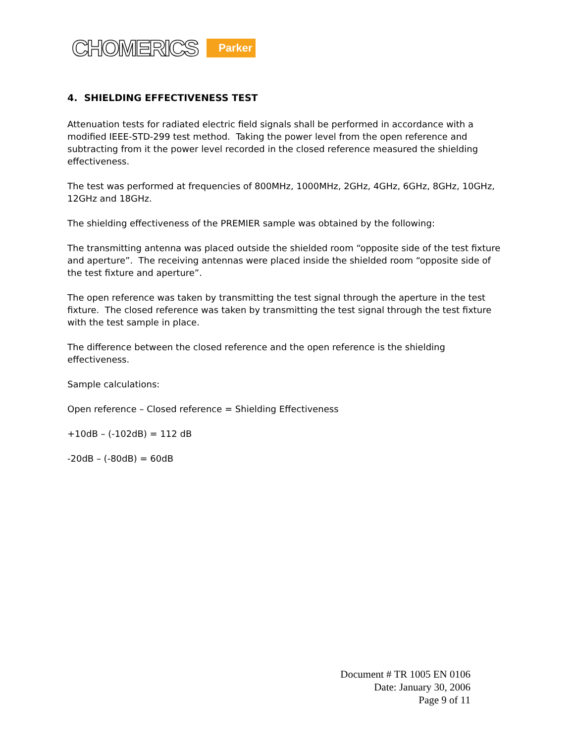CHOMERICS Parker
4. SHIELDING EFFECTIVENESS TEST
Attenuation tests for radiated electric field signals shall be performed in accordance with a modified IEEE-STD-299 test method. Taking the power level from the open reference and subtracting from it the power level recorded in the closed reference measured the shielding effectiveness.
The test was performed at frequencies of 800MHz, 1000MHz, 2GHz, 4GHz, 6GHz, 8GHz, 10GHz, 12GHz and 18GHz.
The shielding effectiveness of the PREMIER sample was obtained by the following:
The transmitting antenna was placed outside the shielded room “opposite side of the test fixture and aperture”. The receiving antennas were placed inside the shielded room “opposite side of the test fixture and aperture”.
The open reference was taken by transmitting the test signal through the aperture in the test fixture. The closed reference was taken by transmitting the test signal through the test fixture with the test sample in place.
The difference between the closed reference and the open reference is the shielding effectiveness.
Sample calculations:
Open reference – Closed reference = Shielding Effectiveness
+10dB – (-102dB) = 112 dB
-20dB – (-80dB) = 60dB
Document # TR 1005 EN 0106
Date: January 30, 2006
Page 9 of 11